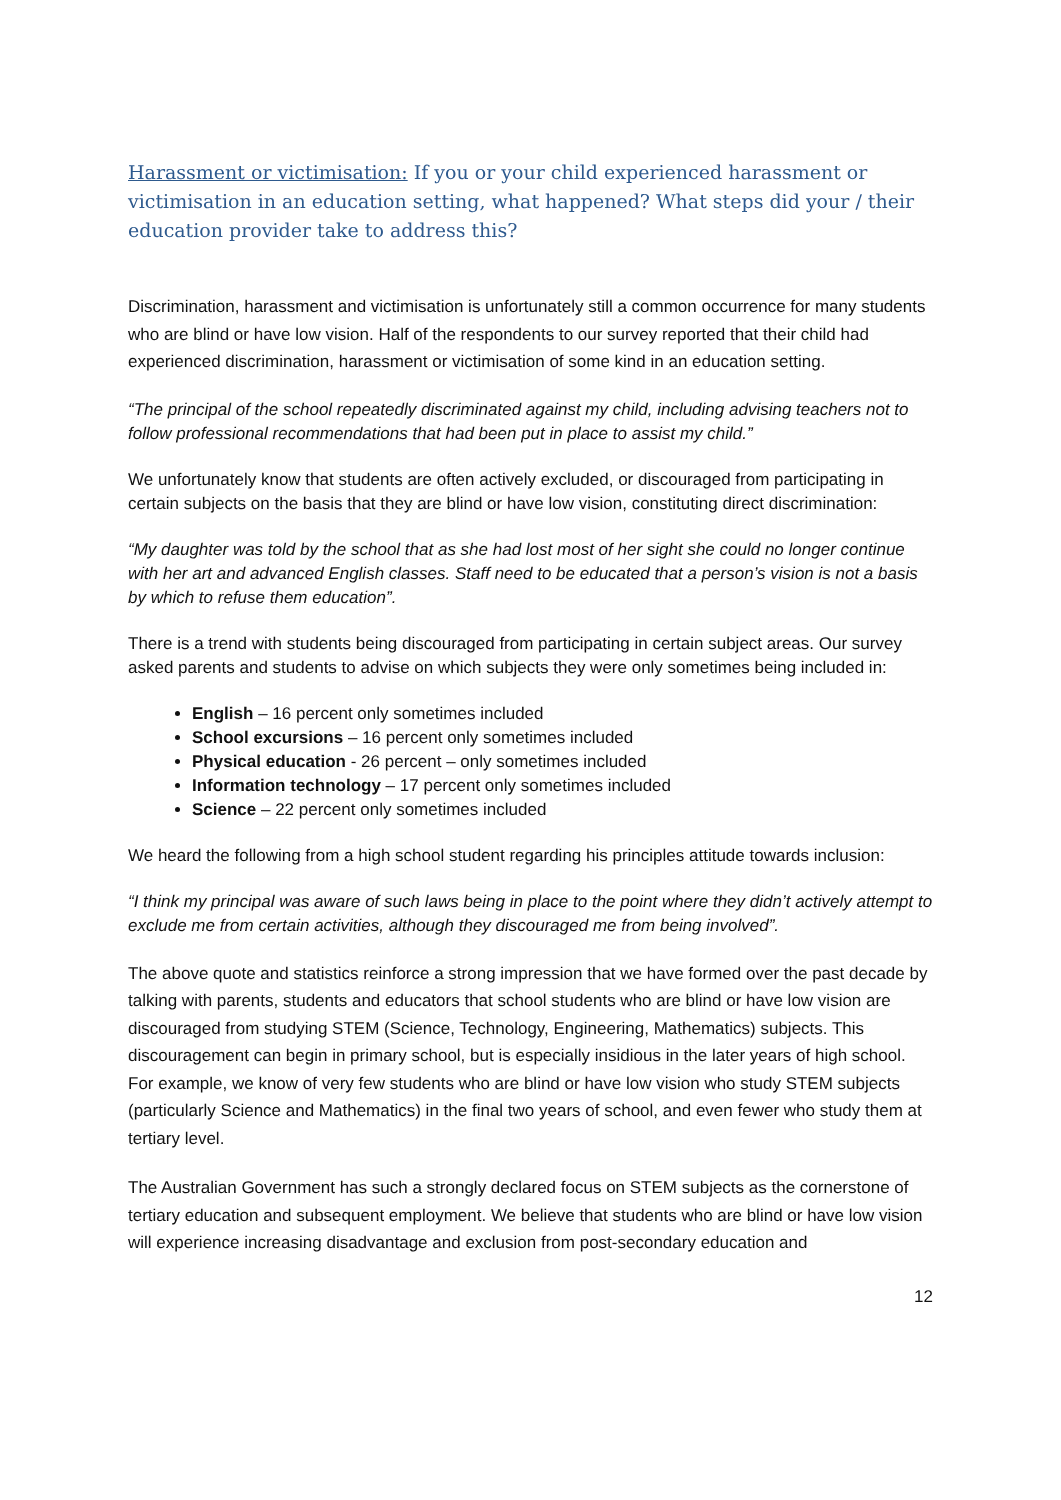Harassment or victimisation: If you or your child experienced harassment or victimisation in an education setting, what happened? What steps did your / their education provider take to address this?
Discrimination, harassment and victimisation is unfortunately still a common occurrence for many students who are blind or have low vision. Half of the respondents to our survey reported that their child had experienced discrimination, harassment or victimisation of some kind in an education setting.
“The principal of the school repeatedly discriminated against my child, including advising teachers not to follow professional recommendations that had been put in place to assist my child.”
We unfortunately know that students are often actively excluded, or discouraged from participating in certain subjects on the basis that they are blind or have low vision, constituting direct discrimination:
“My daughter was told by the school that as she had lost most of her sight she could no longer continue with her art and advanced English classes. Staff need to be educated that a person’s vision is not a basis by which to refuse them education”.
There is a trend with students being discouraged from participating in certain subject areas. Our survey asked parents and students to advise on which subjects they were only sometimes being included in:
English – 16 percent only sometimes included
School excursions – 16 percent only sometimes included
Physical education - 26 percent – only sometimes included
Information technology – 17 percent only sometimes included
Science – 22 percent only sometimes included
We heard the following from a high school student regarding his principles attitude towards inclusion:
“I think my principal was aware of such laws being in place to the point where they didn’t actively attempt to exclude me from certain activities, although they discouraged me from being involved”.
The above quote and statistics reinforce a strong impression that we have formed over the past decade by talking with parents, students and educators that school students who are blind or have low vision are discouraged from studying STEM (Science, Technology, Engineering, Mathematics) subjects. This discouragement can begin in primary school, but is especially insidious in the later years of high school. For example, we know of very few students who are blind or have low vision who study STEM subjects (particularly Science and Mathematics) in the final two years of school, and even fewer who study them at tertiary level.
The Australian Government has such a strongly declared focus on STEM subjects as the cornerstone of tertiary education and subsequent employment. We believe that students who are blind or have low vision will experience increasing disadvantage and exclusion from post-secondary education and
12